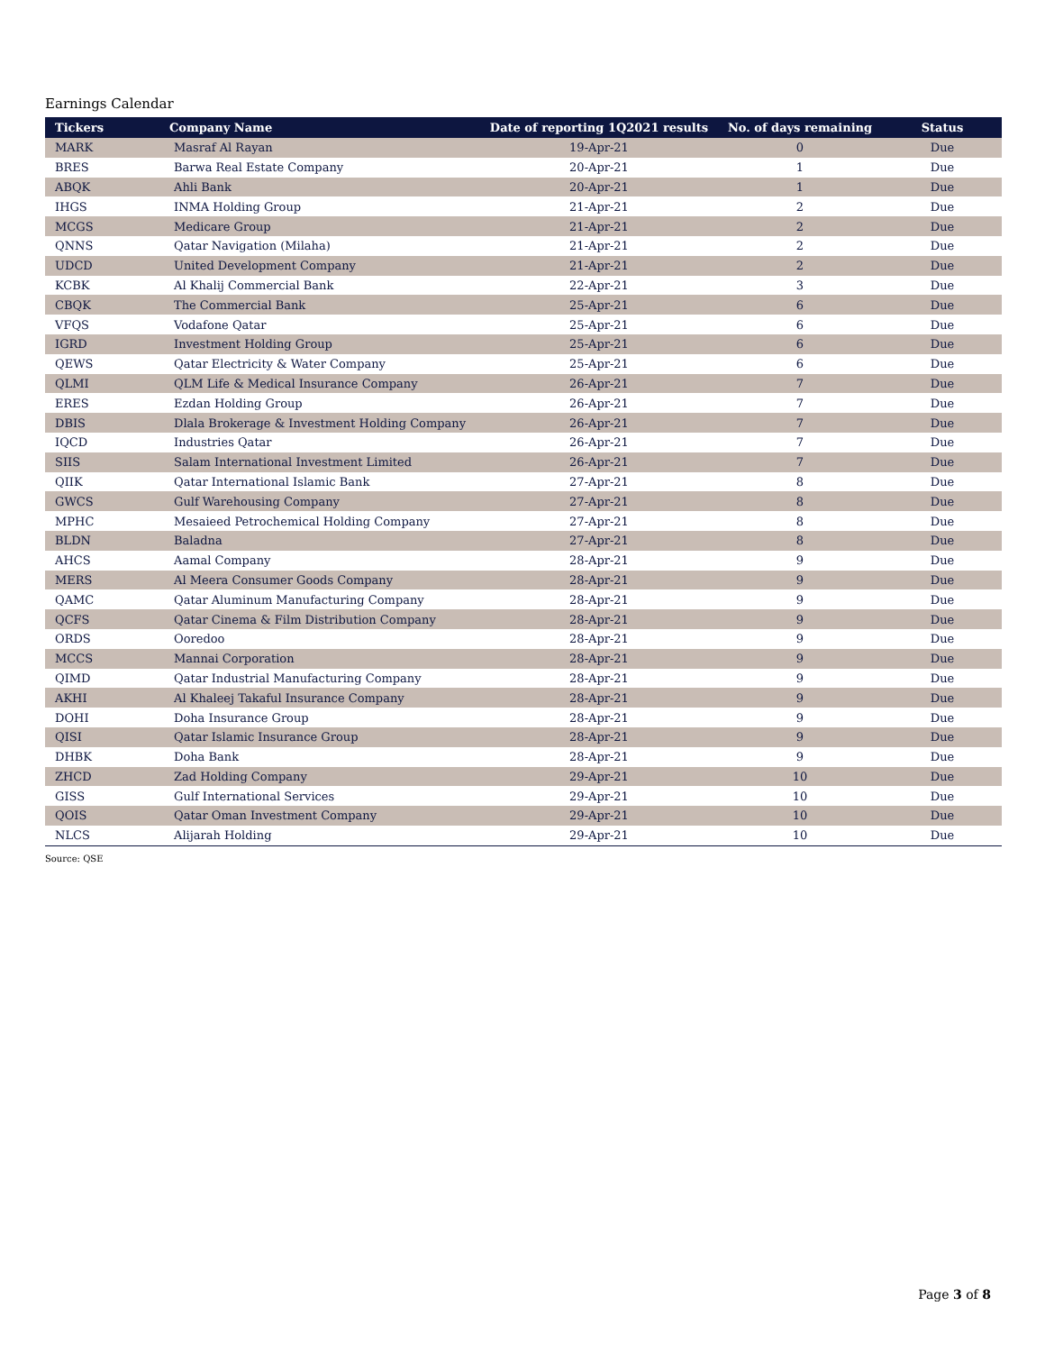Earnings Calendar
| Tickers | Company Name | Date of reporting 1Q2021 results | No. of days remaining | Status |
| --- | --- | --- | --- | --- |
| MARK | Masraf Al Rayan | 19-Apr-21 | 0 | Due |
| BRES | Barwa Real Estate Company | 20-Apr-21 | 1 | Due |
| ABQK | Ahli Bank | 20-Apr-21 | 1 | Due |
| IHGS | INMA Holding Group | 21-Apr-21 | 2 | Due |
| MCGS | Medicare Group | 21-Apr-21 | 2 | Due |
| QNNS | Qatar Navigation (Milaha) | 21-Apr-21 | 2 | Due |
| UDCD | United Development Company | 21-Apr-21 | 2 | Due |
| KCBK | Al Khalij Commercial Bank | 22-Apr-21 | 3 | Due |
| CBQK | The Commercial Bank | 25-Apr-21 | 6 | Due |
| VFQS | Vodafone Qatar | 25-Apr-21 | 6 | Due |
| IGRD | Investment Holding Group | 25-Apr-21 | 6 | Due |
| QEWS | Qatar Electricity & Water Company | 25-Apr-21 | 6 | Due |
| QLMI | QLM Life & Medical Insurance Company | 26-Apr-21 | 7 | Due |
| ERES | Ezdan Holding Group | 26-Apr-21 | 7 | Due |
| DBIS | Dlala Brokerage & Investment Holding Company | 26-Apr-21 | 7 | Due |
| IQCD | Industries Qatar | 26-Apr-21 | 7 | Due |
| SIIS | Salam International Investment Limited | 26-Apr-21 | 7 | Due |
| QIIK | Qatar International Islamic Bank | 27-Apr-21 | 8 | Due |
| GWCS | Gulf Warehousing Company | 27-Apr-21 | 8 | Due |
| MPHC | Mesaieed Petrochemical Holding Company | 27-Apr-21 | 8 | Due |
| BLDN | Baladna | 27-Apr-21 | 8 | Due |
| AHCS | Aamal Company | 28-Apr-21 | 9 | Due |
| MERS | Al Meera Consumer Goods Company | 28-Apr-21 | 9 | Due |
| QAMC | Qatar Aluminum Manufacturing Company | 28-Apr-21 | 9 | Due |
| QCFS | Qatar Cinema & Film Distribution Company | 28-Apr-21 | 9 | Due |
| ORDS | Ooredoo | 28-Apr-21 | 9 | Due |
| MCCS | Mannai Corporation | 28-Apr-21 | 9 | Due |
| QIMD | Qatar Industrial Manufacturing Company | 28-Apr-21 | 9 | Due |
| AKHI | Al Khaleej Takaful Insurance Company | 28-Apr-21 | 9 | Due |
| DOHI | Doha Insurance Group | 28-Apr-21 | 9 | Due |
| QISI | Qatar Islamic Insurance Group | 28-Apr-21 | 9 | Due |
| DHBK | Doha Bank | 28-Apr-21 | 9 | Due |
| ZHCD | Zad Holding Company | 29-Apr-21 | 10 | Due |
| GISS | Gulf International Services | 29-Apr-21 | 10 | Due |
| QOIS | Qatar Oman Investment Company | 29-Apr-21 | 10 | Due |
| NLCS | Alijarah Holding | 29-Apr-21 | 10 | Due |
Source: QSE
Page 3 of 8